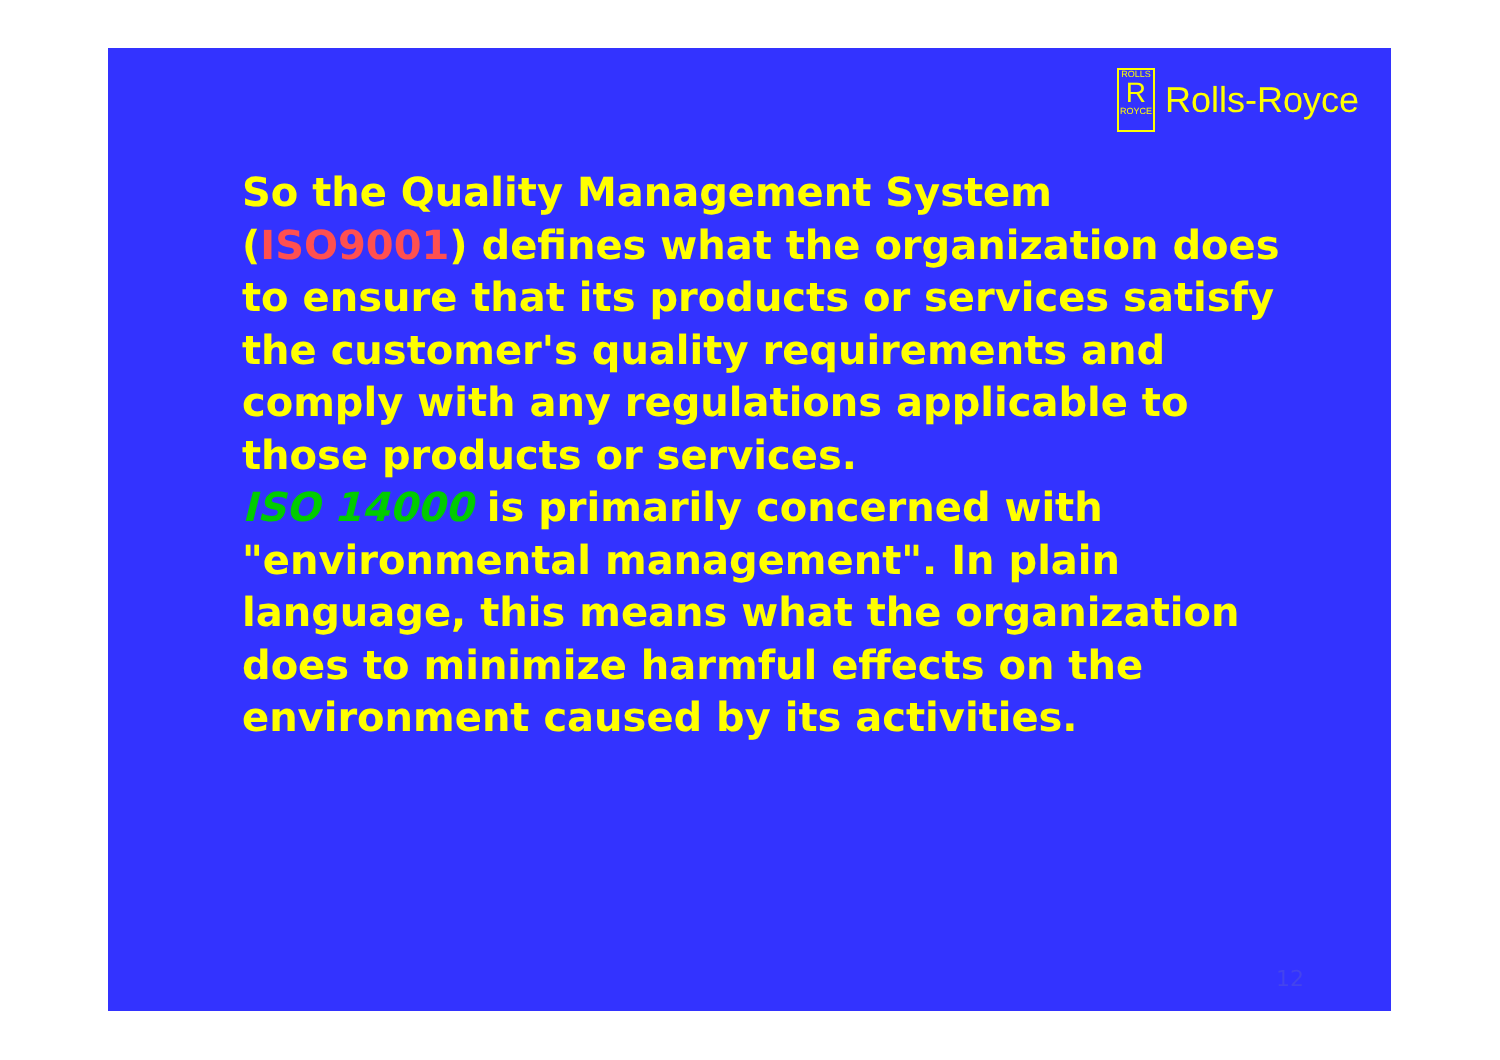ROLLS
R
ROYCE
Rolls-Royce
So the Quality Management System (ISO9001) defines what the organization does to ensure that its products or services satisfy the customer's quality requirements and comply with any regulations applicable to those products or services.
ISO 14000 is primarily concerned with "environmental management". In plain language, this means what the organization does to minimize harmful effects on the environment caused by its activities.
12